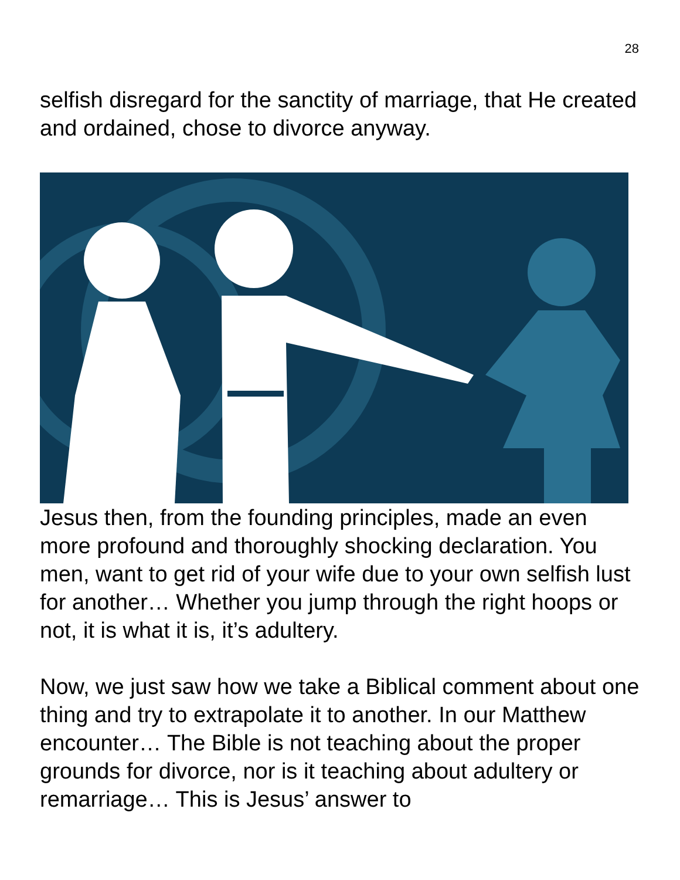28
selfish disregard for the sanctity of marriage, that He created and ordained, chose to divorce anyway.
Jesus then, from the founding principles, made an even more profound and thoroughly shocking declaration. You men, want to get rid of your wife due to your own selfish lust for another… Whether you jump through the right hoops or not, it is what it is, it’s adultery.
Now, we just saw how we take a Biblical comment about one thing and try to extrapolate it to another. In our Matthew encounter… The Bible is not teaching about the proper grounds for divorce, nor is it teaching about adultery or remarriage… This is Jesus’ answer to